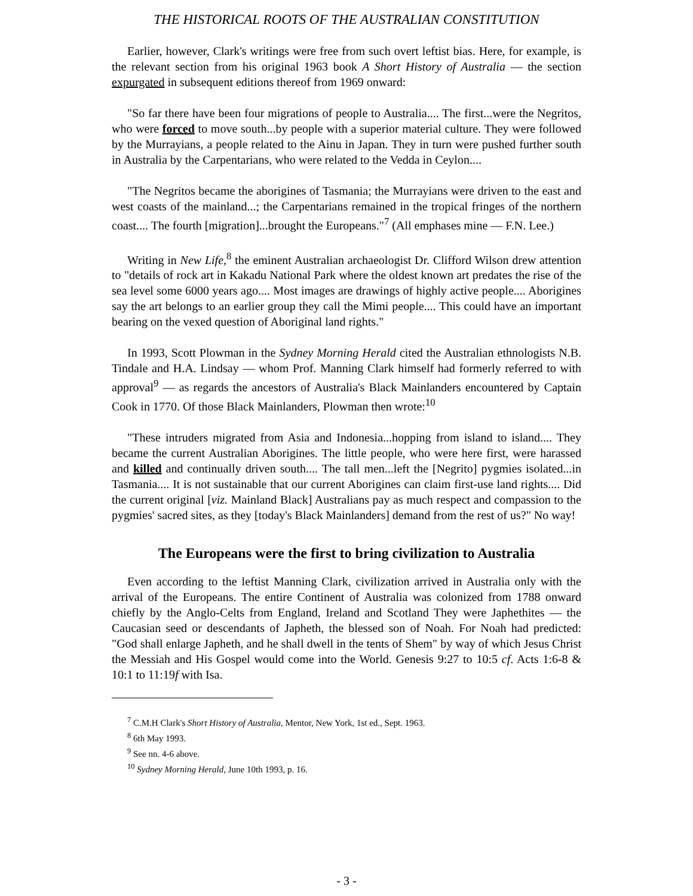THE HISTORICAL ROOTS OF THE AUSTRALIAN CONSTITUTION
Earlier, however, Clark's writings were free from such overt leftist bias. Here, for example, is the relevant section from his original 1963 book A Short History of Australia — the section expurgated in subsequent editions thereof from 1969 onward:
"So far there have been four migrations of people to Australia.... The first...were the Negritos, who were forced to move south...by people with a superior material culture. They were followed by the Murrayians, a people related to the Ainu in Japan. They in turn were pushed further south in Australia by the Carpentarians, who were related to the Vedda in Ceylon....
"The Negritos became the aborigines of Tasmania; the Murrayians were driven to the east and west coasts of the mainland...; the Carpentarians remained in the tropical fringes of the northern coast.... The fourth [migration]...brought the Europeans."<sup>7</sup> (All emphases mine — F.N. Lee.)
Writing in New Life,<sup>8</sup> the eminent Australian archaeologist Dr. Clifford Wilson drew attention to "details of rock art in Kakadu National Park where the oldest known art predates the rise of the sea level some 6000 years ago.... Most images are drawings of highly active people.... Aborigines say the art belongs to an earlier group they call the Mimi people.... This could have an important bearing on the vexed question of Aboriginal land rights."
In 1993, Scott Plowman in the Sydney Morning Herald cited the Australian ethnologists N.B. Tindale and H.A. Lindsay — whom Prof. Manning Clark himself had formerly referred to with approval<sup>9</sup> — as regards the ancestors of Australia's Black Mainlanders encountered by Captain Cook in 1770. Of those Black Mainlanders, Plowman then wrote:<sup>10</sup>
"These intruders migrated from Asia and Indonesia...hopping from island to island.... They became the current Australian Aborigines. The little people, who were here first, were harassed and killed and continually driven south.... The tall men...left the [Negrito] pygmies isolated...in Tasmania.... It is not sustainable that our current Aborigines can claim first-use land rights.... Did the current original [viz. Mainland Black] Australians pay as much respect and compassion to the pygmies' sacred sites, as they [today's Black Mainlanders] demand from the rest of us?" No way!
The Europeans were the first to bring civilization to Australia
Even according to the leftist Manning Clark, civilization arrived in Australia only with the arrival of the Europeans. The entire Continent of Australia was colonized from 1788 onward chiefly by the Anglo-Celts from England, Ireland and Scotland They were Japhethites — the Caucasian seed or descendants of Japheth, the blessed son of Noah. For Noah had predicted: "God shall enlarge Japheth, and he shall dwell in the tents of Shem" by way of which Jesus Christ the Messiah and His Gospel would come into the World. Genesis 9:27 to 10:5 cf. Acts 1:6-8 & 10:1 to 11:19f with Isa.
<sup>7</sup> C.M.H Clark's Short History of Australia, Mentor, New York, 1st ed., Sept. 1963.
<sup>8</sup> 6th May 1993.
<sup>9</sup> See nn. 4-6 above.
<sup>10</sup> Sydney Morning Herald, June 10th 1993, p. 16.
- 3 -